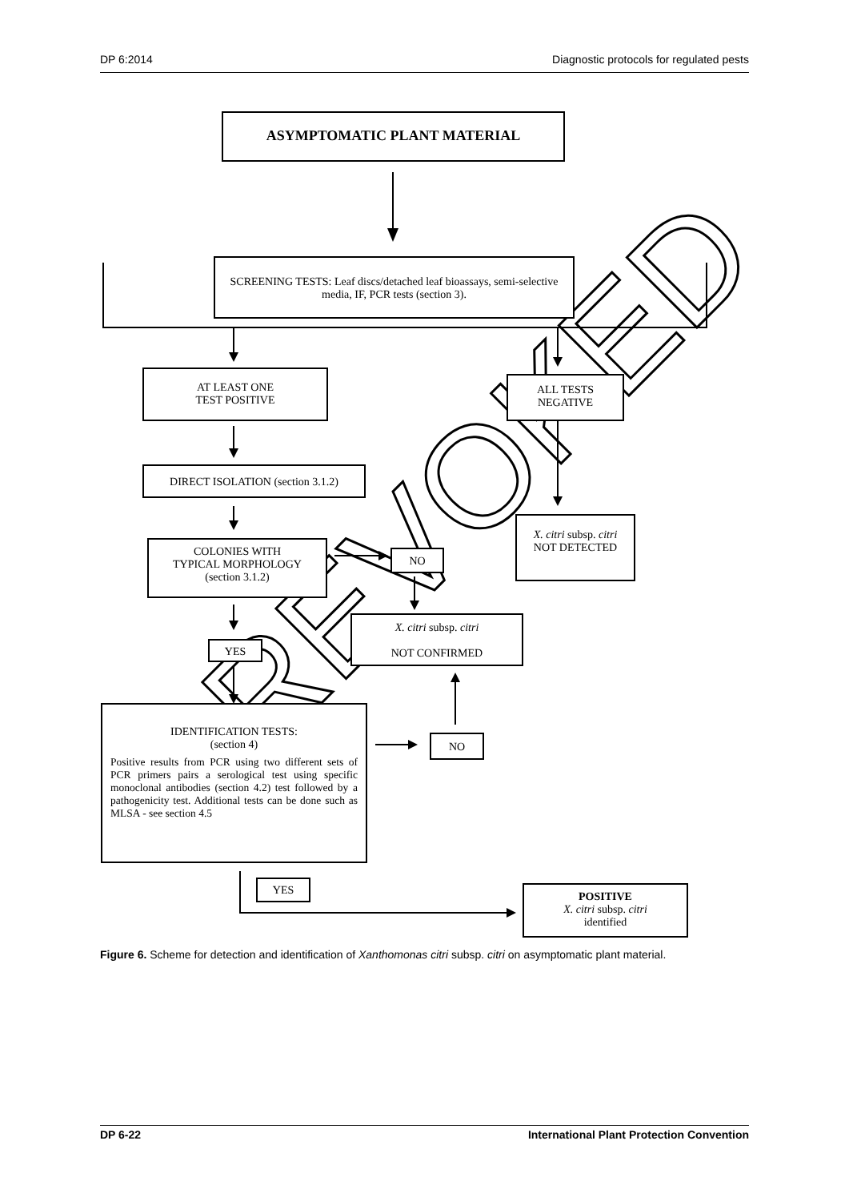DP 6:2014 Diagnostic protocols for regulated pests
REVOKED
ASYMPTOMATIC PLANT MATERIAL
SCREENING TESTS: Leaf discs/detached leaf bioassays, semi-selective media, IF, PCR tests (section 3).
AT LEAST ONE
TEST POSITIVE
ALL TESTS
NEGATIVE
DIRECT ISOLATION (section 3.1.2)
X. citri subsp. citri
NOT DETECTED
COLONIES WITH
TYPICAL MORPHOLOGY
(section 3.1.2)
NO
X. citri subsp. citri
NOT CONFIRMED
YES
IDENTIFICATION TESTS:
(section 4)
Positive results from PCR using two different sets of PCR primers pairs a serological test using specific monoclonal antibodies (section 4.2) test followed by a pathogenicity test. Additional tests can be done such as MLSA - see section 4.5
NO
YES
POSITIVE
X. citri subsp. citri
identified
Figure 6. Scheme for detection and identification of Xanthomonas citri subsp. citri on asymptomatic plant material.
DP 6-22 International Plant Protection Convention